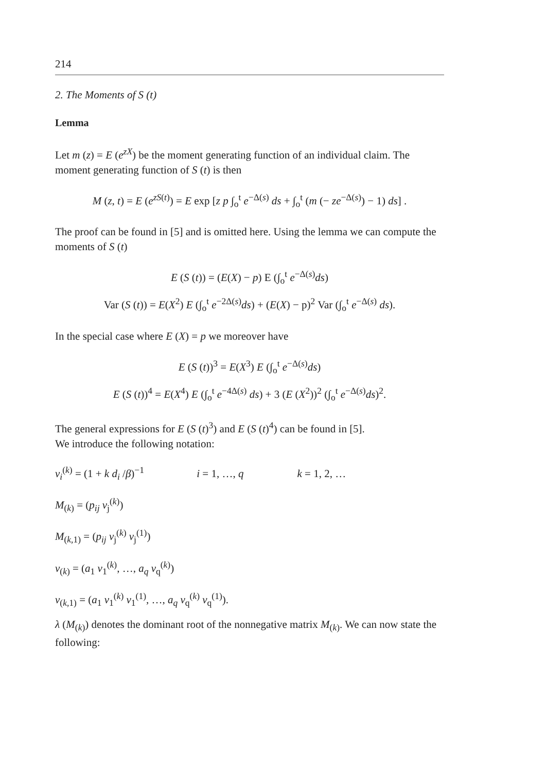214
2. The Moments of S (t)
Lemma
Let m (z) = E (e<sup>zX</sup>) be the moment generating function of an individual claim. The moment generating function of S (t) is then
M (z, t) = E (e<sup>zS(t)</sup>) = E exp [z p ∫<sub>o</sub><sup>t</sup> e<sup>−Δ(s)</sup> ds + ∫<sub>o</sub><sup>t</sup> (m (− ze<sup>−Δ(s)</sup>) − 1) ds] .
The proof can be found in [5] and is omitted here. Using the lemma we can compute the moments of S (t)
E (S (t)) = (E(X) − p) E (∫<sub>o</sub><sup>t</sup> e<sup>−Δ(s)</sup>ds)
Var (S (t)) = E(X<sup>2</sup>) E (∫<sub>o</sub><sup>t</sup> e<sup>−2Δ(s)</sup>ds) + (E(X) − p)<sup>2</sup> Var (∫<sub>o</sub><sup>t</sup> e<sup>−Δ(s)</sup> ds).
In the special case where E (X) = p we moreover have
E (S (t))<sup>3</sup> = E(X<sup>3</sup>) E (∫<sub>o</sub><sup>t</sup> e<sup>−Δ(s)</sup>ds)
E (S (t))<sup>4</sup> = E(X<sup>4</sup>) E (∫<sub>o</sub><sup>t</sup> e<sup>−4Δ(s)</sup> ds) + 3 (E (X<sup>2</sup>))<sup>2</sup> (∫<sub>o</sub><sup>t</sup> e<sup>−Δ(s)</sup>ds)<sup>2</sup>.
The general expressions for E (S (t)<sup>3</sup>) and E (S (t)<sup>4</sup>) can be found in [5].
We introduce the following notation:
v<sub>i</sub><sup>(k)</sup> = (1 + k d<sub>i</sub> /β)<sup>−1</sup> i = 1, …, q k = 1, 2, …
M<sub>(k)</sub> = (p<sub>ij</sub> v<sub>j</sub><sup>(k)</sup>)
M<sub>(k,1)</sub> = (p<sub>ij</sub> v<sub>j</sub><sup>(k)</sup> v<sub>j</sub><sup>(1)</sup>)
v<sub>(k)</sub> = (a<sub>1</sub> v<sub>1</sub><sup>(k)</sup>, …, a<sub>q</sub> v<sub>q</sub><sup>(k)</sup>)
v<sub>(k,1)</sub> = (a<sub>1</sub> v<sub>1</sub><sup>(k)</sup> v<sub>1</sub><sup>(1)</sup>, …, a<sub>q</sub> v<sub>q</sub><sup>(k)</sup> v<sub>q</sub><sup>(1)</sup>).
λ (M<sub>(k)</sub>) denotes the dominant root of the nonnegative matrix M<sub>(k)</sub>. We can now state the following: